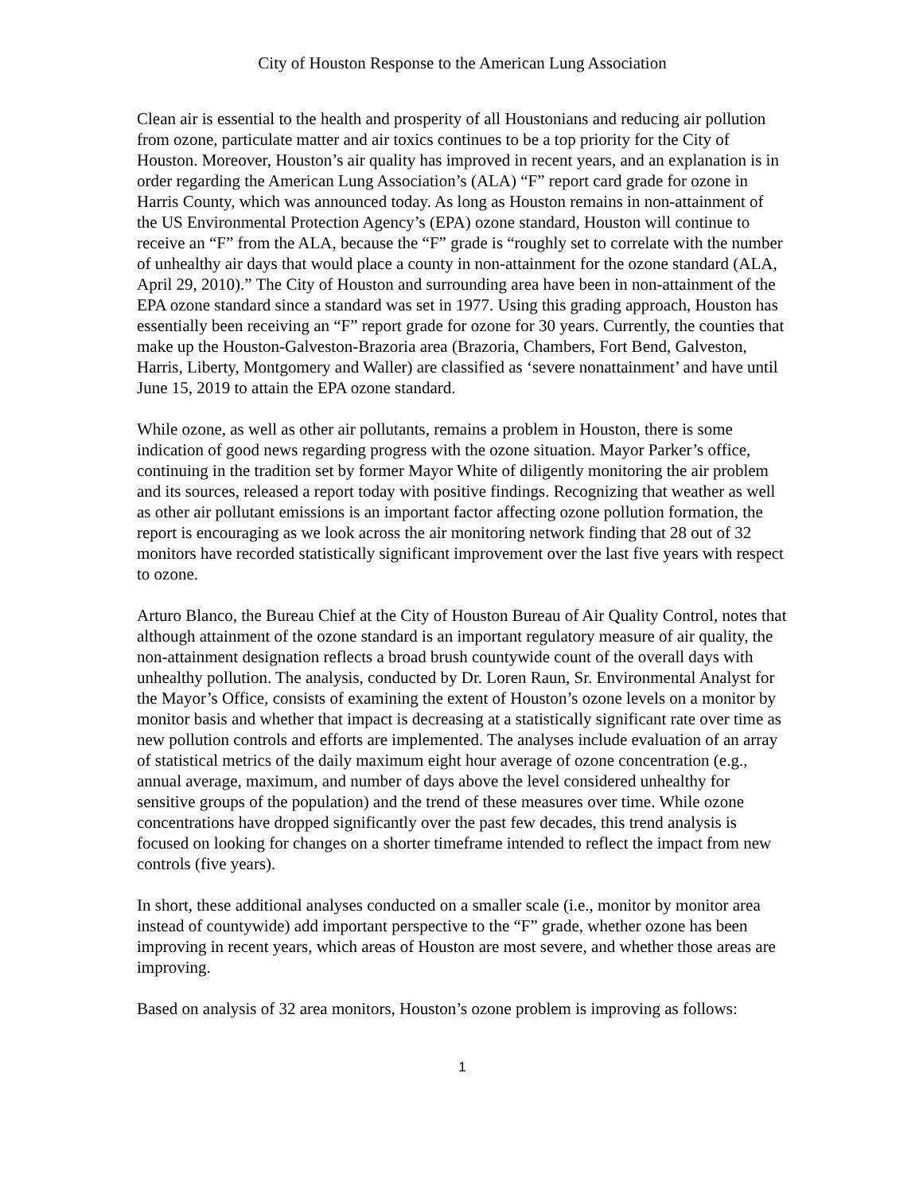City of Houston Response to the American Lung Association
Clean air is essential to the health and prosperity of all Houstonians and reducing air pollution from ozone, particulate matter and air toxics continues to be a top priority for the City of Houston. Moreover, Houston’s air quality has improved in recent years, and an explanation is in order regarding the American Lung Association’s (ALA) “F” report card grade for ozone in Harris County, which was announced today. As long as Houston remains in non-attainment of the US Environmental Protection Agency’s (EPA) ozone standard, Houston will continue to receive an “F” from the ALA, because the “F” grade is “roughly set to correlate with the number of unhealthy air days that would place a county in non-attainment for the ozone standard (ALA, April 29, 2010).” The City of Houston and surrounding area have been in non-attainment of the EPA ozone standard since a standard was set in 1977. Using this grading approach, Houston has essentially been receiving an “F” report grade for ozone for 30 years. Currently, the counties that make up the Houston-Galveston-Brazoria area (Brazoria, Chambers, Fort Bend, Galveston, Harris, Liberty, Montgomery and Waller) are classified as ‘severe nonattainment’ and have until June 15, 2019 to attain the EPA ozone standard.
While ozone, as well as other air pollutants, remains a problem in Houston, there is some indication of good news regarding progress with the ozone situation. Mayor Parker’s office, continuing in the tradition set by former Mayor White of diligently monitoring the air problem and its sources, released a report today with positive findings. Recognizing that weather as well as other air pollutant emissions is an important factor affecting ozone pollution formation, the report is encouraging as we look across the air monitoring network finding that 28 out of 32 monitors have recorded statistically significant improvement over the last five years with respect to ozone.
Arturo Blanco, the Bureau Chief at the City of Houston Bureau of Air Quality Control, notes that although attainment of the ozone standard is an important regulatory measure of air quality, the non-attainment designation reflects a broad brush countywide count of the overall days with unhealthy pollution. The analysis, conducted by Dr. Loren Raun, Sr. Environmental Analyst for the Mayor’s Office, consists of examining the extent of Houston’s ozone levels on a monitor by monitor basis and whether that impact is decreasing at a statistically significant rate over time as new pollution controls and efforts are implemented. The analyses include evaluation of an array of statistical metrics of the daily maximum eight hour average of ozone concentration (e.g., annual average, maximum, and number of days above the level considered unhealthy for sensitive groups of the population) and the trend of these measures over time. While ozone concentrations have dropped significantly over the past few decades, this trend analysis is focused on looking for changes on a shorter timeframe intended to reflect the impact from new controls (five years).
In short, these additional analyses conducted on a smaller scale (i.e., monitor by monitor area instead of countywide) add important perspective to the “F” grade, whether ozone has been improving in recent years, which areas of Houston are most severe, and whether those areas are improving.
Based on analysis of 32 area monitors, Houston’s ozone problem is improving as follows:
1